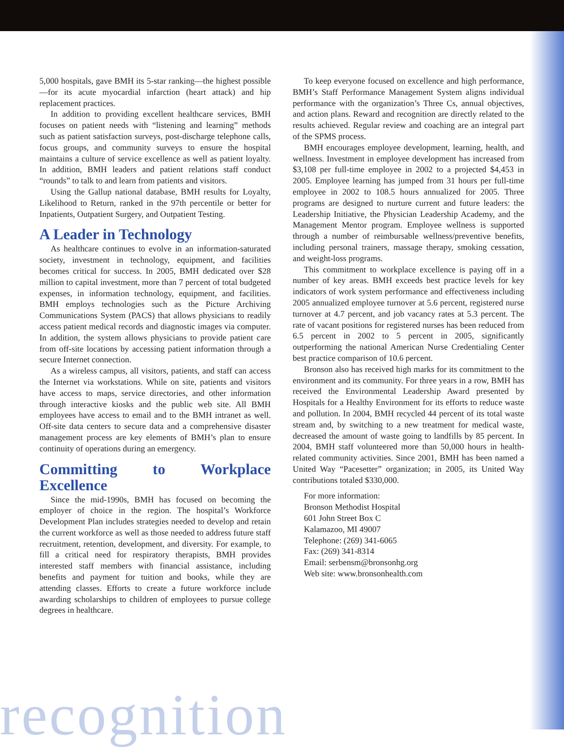5,000 hospitals, gave BMH its 5-star ranking—the highest possible—for its acute myocardial infarction (heart attack) and hip replacement practices.
In addition to providing excellent healthcare services, BMH focuses on patient needs with “listening and learning” methods such as patient satisfaction surveys, post-discharge telephone calls, focus groups, and community surveys to ensure the hospital maintains a culture of service excellence as well as patient loyalty. In addition, BMH leaders and patient relations staff conduct “rounds” to talk to and learn from patients and visitors.
Using the Gallup national database, BMH results for Loyalty, Likelihood to Return, ranked in the 97th percentile or better for Inpatients, Outpatient Surgery, and Outpatient Testing.
A Leader in Technology
As healthcare continues to evolve in an information-saturated society, investment in technology, equipment, and facilities becomes critical for success. In 2005, BMH dedicated over $28 million to capital investment, more than 7 percent of total budgeted expenses, in information technology, equipment, and facilities. BMH employs technologies such as the Picture Archiving Communications System (PACS) that allows physicians to readily access patient medical records and diagnostic images via computer. In addition, the system allows physicians to provide patient care from off-site locations by accessing patient information through a secure Internet connection.
As a wireless campus, all visitors, patients, and staff can access the Internet via workstations. While on site, patients and visitors have access to maps, service directories, and other information through interactive kiosks and the public web site. All BMH employees have access to email and to the BMH intranet as well. Off-site data centers to secure data and a comprehensive disaster management process are key elements of BMH’s plan to ensure continuity of operations during an emergency.
Committing to Workplace Excellence
Since the mid-1990s, BMH has focused on becoming the employer of choice in the region. The hospital’s Workforce Development Plan includes strategies needed to develop and retain the current workforce as well as those needed to address future staff recruitment, retention, development, and diversity. For example, to fill a critical need for respiratory therapists, BMH provides interested staff members with financial assistance, including benefits and payment for tuition and books, while they are attending classes. Efforts to create a future workforce include awarding scholarships to children of employees to pursue college degrees in healthcare.
To keep everyone focused on excellence and high performance, BMH’s Staff Performance Management System aligns individual performance with the organization’s Three Cs, annual objectives, and action plans. Reward and recognition are directly related to the results achieved. Regular review and coaching are an integral part of the SPMS process.
BMH encourages employee development, learning, health, and wellness. Investment in employee development has increased from $3,108 per full-time employee in 2002 to a projected $4,453 in 2005. Employee learning has jumped from 31 hours per full-time employee in 2002 to 108.5 hours annualized for 2005. Three programs are designed to nurture current and future leaders: the Leadership Initiative, the Physician Leadership Academy, and the Management Mentor program. Employee wellness is supported through a number of reimbursable wellness/preventive benefits, including personal trainers, massage therapy, smoking cessation, and weight-loss programs.
This commitment to workplace excellence is paying off in a number of key areas. BMH exceeds best practice levels for key indicators of work system performance and effectiveness including 2005 annualized employee turnover at 5.6 percent, registered nurse turnover at 4.7 percent, and job vacancy rates at 5.3 percent. The rate of vacant positions for registered nurses has been reduced from 6.5 percent in 2002 to 5 percent in 2005, significantly outperforming the national American Nurse Credentialing Center best practice comparison of 10.6 percent.
Bronson also has received high marks for its commitment to the environment and its community. For three years in a row, BMH has received the Environmental Leadership Award presented by Hospitals for a Healthy Environment for its efforts to reduce waste and pollution. In 2004, BMH recycled 44 percent of its total waste stream and, by switching to a new treatment for medical waste, decreased the amount of waste going to landfills by 85 percent. In 2004, BMH staff volunteered more than 50,000 hours in health-related community activities. Since 2001, BMH has been named a United Way “Pacesetter” organization; in 2005, its United Way contributions totaled $330,000.
For more information:
Bronson Methodist Hospital
601 John Street Box C
Kalamazoo, MI 49007
Telephone: (269) 341-6065
Fax: (269) 341-8314
Email: serbensm@bronsonhg.org
Web site: www.bronsonhealth.com
recognition